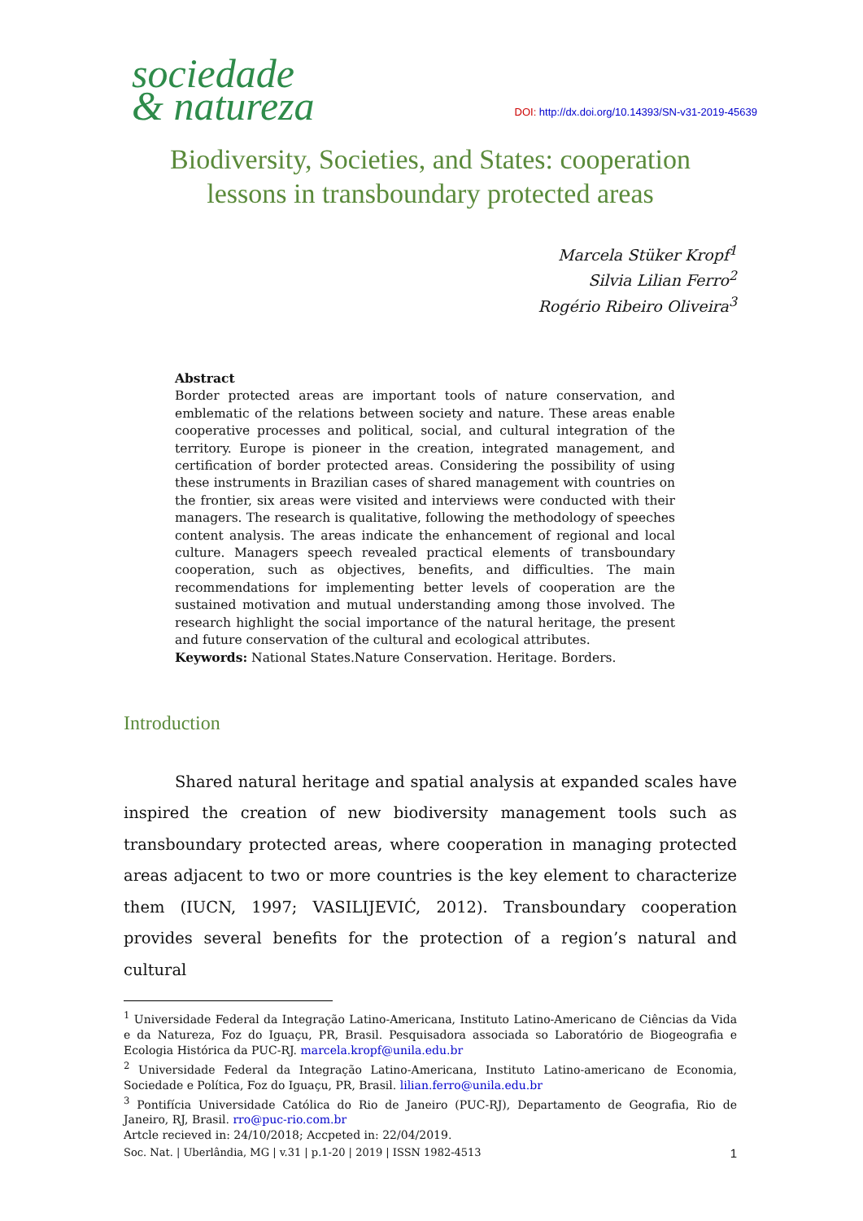sociedade
& natureza
DOI: http://dx.doi.org/10.14393/SN-v31-2019-45639
Biodiversity, Societies, and States: cooperation
lessons in transboundary protected areas
Marcela Stüker Kropf<sup>1</sup>
Silvia Lilian Ferro<sup>2</sup>
Rogério Ribeiro Oliveira<sup>3</sup>
Abstract
Border protected areas are important tools of nature conservation, and emblematic of the relations between society and nature. These areas enable cooperative processes and political, social, and cultural integration of the territory. Europe is pioneer in the creation, integrated management, and certification of border protected areas. Considering the possibility of using these instruments in Brazilian cases of shared management with countries on the frontier, six areas were visited and interviews were conducted with their managers. The research is qualitative, following the methodology of speeches content analysis. The areas indicate the enhancement of regional and local culture. Managers speech revealed practical elements of transboundary cooperation, such as objectives, benefits, and difficulties. The main recommendations for implementing better levels of cooperation are the sustained motivation and mutual understanding among those involved. The research highlight the social importance of the natural heritage, the present and future conservation of the cultural and ecological attributes.
Keywords: National States.Nature Conservation. Heritage. Borders.
Introduction
Shared natural heritage and spatial analysis at expanded scales have inspired the creation of new biodiversity management tools such as transboundary protected areas, where cooperation in managing protected areas adjacent to two or more countries is the key element to characterize them (IUCN, 1997; VASILIJEVIĆ, 2012). Transboundary cooperation provides several benefits for the protection of a region’s natural and cultural
<sup>1</sup> Universidade Federal da Integração Latino-Americana, Instituto Latino-Americano de Ciências da Vida e da Natureza, Foz do Iguaçu, PR, Brasil. Pesquisadora associada so Laboratório de Biogeografia e Ecologia Histórica da PUC-RJ. marcela.kropf@unila.edu.br
<sup>2</sup> Universidade Federal da Integração Latino-Americana, Instituto Latino-americano de Economia, Sociedade e Política, Foz do Iguaçu, PR, Brasil. lilian.ferro@unila.edu.br
<sup>3</sup> Pontifícia Universidade Católica do Rio de Janeiro (PUC-RJ), Departamento de Geografia, Rio de Janeiro, RJ, Brasil. rro@puc-rio.com.br
Artcle recieved in: 24/10/2018; Accpeted in: 22/04/2019.
Soc. Nat. | Uberlândia, MG | v.31 | p.1-20 | 2019 | ISSN 1982-4513 1